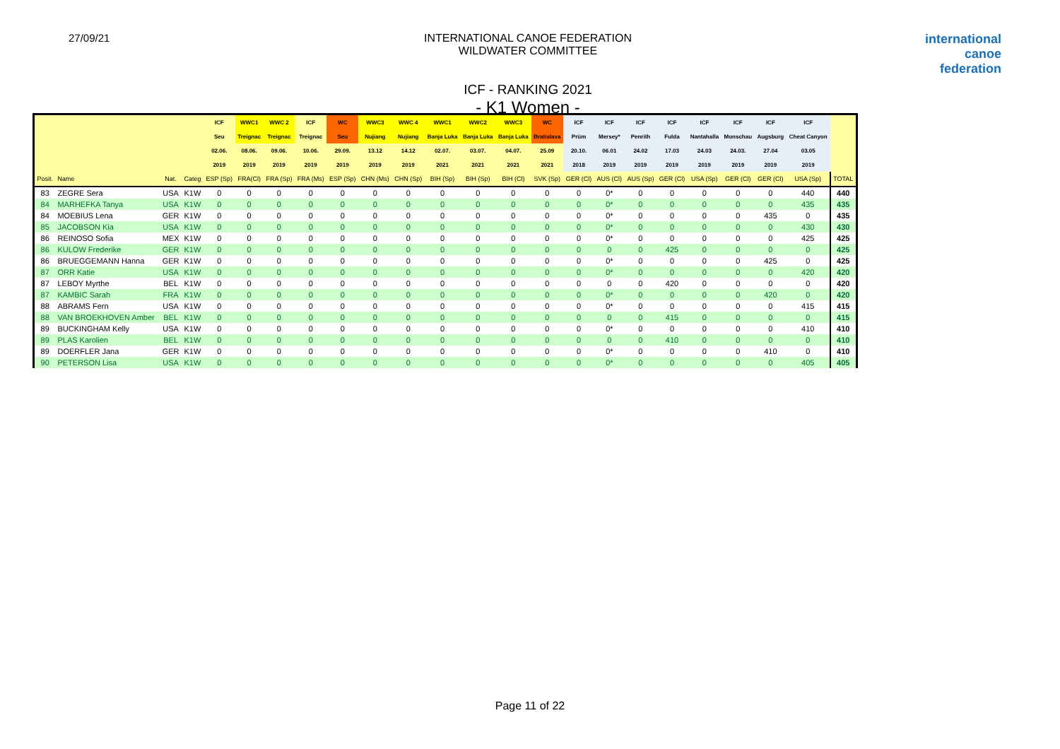27/09/21 INTERNATIONAL CANOE FEDERATION
WILDWATER COMMITTEE
ICF - RANKING 2021
- K1 Women -
international
canoe
federation
| | | | | ICF | WWC1 | WWC 2 | ICF | WC | WWC3 | WWC 4 | WWC1 | WWC2 | WWC3 | WC | ICF | ICF | ICF | ICF | ICF | ICF | ICF | ICF | |
| --- | --- | --- | --- | --- | --- | --- | --- | --- | --- | --- | --- | --- | --- | --- | --- | --- | --- | --- | --- | --- | --- | --- | --- |
| | | | | Seu | Treignac | Treignac | Treignac | Seu | Nujiang | Nujiang | Banja Luka | Banja Luka | Banja Luka | Bratislava | Prüm | Mersey* | Penrith | Fulda | Nantahalla | Monschau | Augsburg | Cheat Canyon | |
| | | | | 02.06. | 08.06. | 09.06. | 10.06. | 29.09. | 13.12 | 14.12 | 02.07. | 03.07. | 04.07. | 25.09 | 20.10. | 06.01 | 24.02 | 17.03 | 24.03 | 24.03. | 27.04 | 03.05 | |
| | | | | 2019 | 2019 | 2019 | 2019 | 2019 | 2019 | 2019 | 2021 | 2021 | 2021 | 2021 | 2018 | 2019 | 2019 | 2019 | 2019 | 2019 | 2019 | 2019 | |
| Posit. | Name | Nat. | Categ | ESP (Sp) | FRA(Cl) | FRA (Sp) | FRA (Ms) | ESP (Sp) | CHN (Ms) | CHN (Sp) | BIH (Sp) | BIH (Sp) | BIH (Cl) | SVK (Sp) | GER (Cl) | AUS (Cl) | AUS (Sp) | GER (Cl) | USA (Sp) | GER (Cl) | GER (Cl) | USA (Sp) | TOTAL |
| 83 | ZEGRE Sera | USA | K1W | 0 | 0 | 0 | 0 | 0 | 0 | 0 | 0 | 0 | 0 | 0 | 0 | 0* | 0 | 0 | 0 | 0 | 0 | 440 | 440 |
| 84 | MARHEFKA Tanya | USA | K1W | 0 | 0 | 0 | 0 | 0 | 0 | 0 | 0 | 0 | 0 | 0 | 0 | 0* | 0 | 0 | 0 | 0 | 0 | 435 | 435 |
| 84 | MOEBIUS Lena | GER | K1W | 0 | 0 | 0 | 0 | 0 | 0 | 0 | 0 | 0 | 0 | 0 | 0 | 0* | 0 | 0 | 0 | 0 | 435 | 0 | 435 |
| 85 | JACOBSON Kia | USA | K1W | 0 | 0 | 0 | 0 | 0 | 0 | 0 | 0 | 0 | 0 | 0 | 0 | 0* | 0 | 0 | 0 | 0 | 0 | 430 | 430 |
| 86 | REINOSO Sofia | MEX | K1W | 0 | 0 | 0 | 0 | 0 | 0 | 0 | 0 | 0 | 0 | 0 | 0 | 0* | 0 | 0 | 0 | 0 | 0 | 425 | 425 |
| 86 | KULOW Frederike | GER | K1W | 0 | 0 | 0 | 0 | 0 | 0 | 0 | 0 | 0 | 0 | 0 | 0 | 0 | 0 | 425 | 0 | 0 | 0 | 0 | 425 |
| 86 | BRUEGGEMANN Hanna | GER | K1W | 0 | 0 | 0 | 0 | 0 | 0 | 0 | 0 | 0 | 0 | 0 | 0 | 0* | 0 | 0 | 0 | 0 | 425 | 0 | 425 |
| 87 | ORR Katie | USA | K1W | 0 | 0 | 0 | 0 | 0 | 0 | 0 | 0 | 0 | 0 | 0 | 0 | 0* | 0 | 0 | 0 | 0 | 0 | 420 | 420 |
| 87 | LEBOY Myrthe | BEL | K1W | 0 | 0 | 0 | 0 | 0 | 0 | 0 | 0 | 0 | 0 | 0 | 0 | 0 | 0 | 420 | 0 | 0 | 0 | 0 | 420 |
| 87 | KAMBIC Sarah | FRA | K1W | 0 | 0 | 0 | 0 | 0 | 0 | 0 | 0 | 0 | 0 | 0 | 0 | 0* | 0 | 0 | 0 | 0 | 420 | 0 | 420 |
| 88 | ABRAMS Fern | USA | K1W | 0 | 0 | 0 | 0 | 0 | 0 | 0 | 0 | 0 | 0 | 0 | 0 | 0* | 0 | 0 | 0 | 0 | 0 | 415 | 415 |
| 88 | VAN BROEKHOVEN Amber | BEL | K1W | 0 | 0 | 0 | 0 | 0 | 0 | 0 | 0 | 0 | 0 | 0 | 0 | 0 | 0 | 415 | 0 | 0 | 0 | 0 | 415 |
| 89 | BUCKINGHAM Kelly | USA | K1W | 0 | 0 | 0 | 0 | 0 | 0 | 0 | 0 | 0 | 0 | 0 | 0 | 0* | 0 | 0 | 0 | 0 | 0 | 410 | 410 |
| 89 | PLAS Karolien | BEL | K1W | 0 | 0 | 0 | 0 | 0 | 0 | 0 | 0 | 0 | 0 | 0 | 0 | 0 | 0 | 410 | 0 | 0 | 0 | 0 | 410 |
| 89 | DOERFLER Jana | GER | K1W | 0 | 0 | 0 | 0 | 0 | 0 | 0 | 0 | 0 | 0 | 0 | 0 | 0* | 0 | 0 | 0 | 0 | 410 | 0 | 410 |
| 90 | PETERSON Lisa | USA | K1W | 0 | 0 | 0 | 0 | 0 | 0 | 0 | 0 | 0 | 0 | 0 | 0 | 0* | 0 | 0 | 0 | 0 | 0 | 405 | 405 |
Page 11 of 22